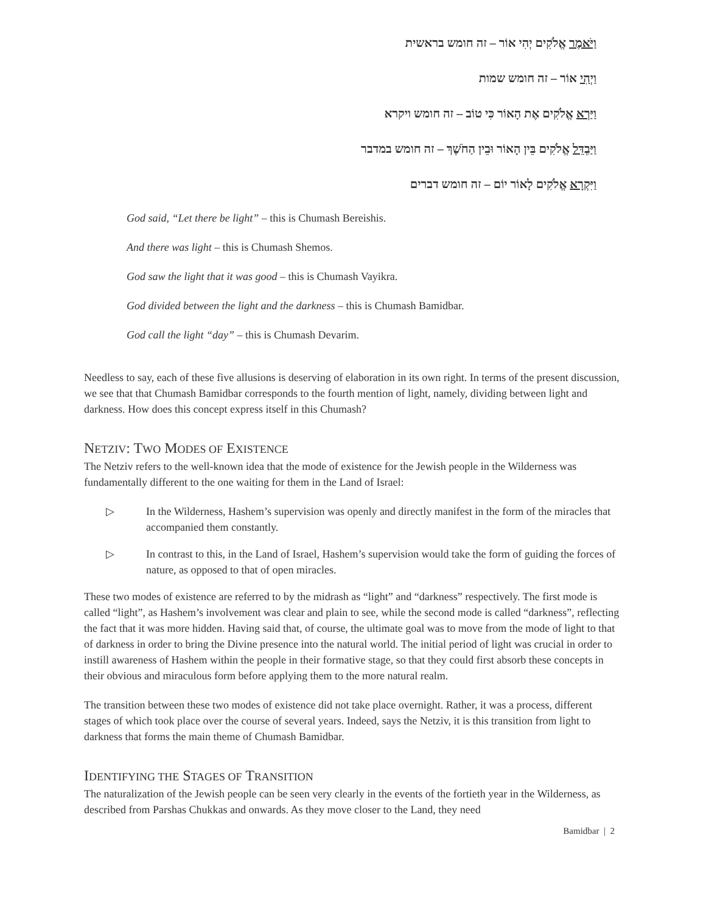וַיֹּאמֶר אֱלֹקִים יְהִי אוֹר – זה חומש בראשית
וַיְהִי אוֹר – זה חומש שמות
וַיַּרְא אֱלֹקִים אֶת הָאוֹר כִּי טוֹב – זה חומש ויקרא
וַיַּבְדֵּל אֱלֹקִים בֵּין הָאוֹר וּבֵין הַחֹשֶׁךְ – זה חומש במדבר
וַיִּקְרָא אֱלֹקִים לָאוֹר יוֹם – זה חומש דברים
God said, “Let there be light” – this is Chumash Bereishis.
And there was light – this is Chumash Shemos.
God saw the light that it was good – this is Chumash Vayikra.
God divided between the light and the darkness – this is Chumash Bamidbar.
God call the light “day” – this is Chumash Devarim.
Needless to say, each of these five allusions is deserving of elaboration in its own right. In terms of the present discussion, we see that that Chumash Bamidbar corresponds to the fourth mention of light, namely, dividing between light and darkness. How does this concept express itself in this Chumash?
NETZIV: TWO MODES OF EXISTENCE
The Netziv refers to the well-known idea that the mode of existence for the Jewish people in the Wilderness was fundamentally different to the one waiting for them in the Land of Israel:
▷ In the Wilderness, Hashem’s supervision was openly and directly manifest in the form of the miracles that accompanied them constantly.
▷ In contrast to this, in the Land of Israel, Hashem’s supervision would take the form of guiding the forces of nature, as opposed to that of open miracles.
These two modes of existence are referred to by the midrash as “light” and “darkness” respectively. The first mode is called “light”, as Hashem’s involvement was clear and plain to see, while the second mode is called “darkness”, reflecting the fact that it was more hidden. Having said that, of course, the ultimate goal was to move from the mode of light to that of darkness in order to bring the Divine presence into the natural world. The initial period of light was crucial in order to instill awareness of Hashem within the people in their formative stage, so that they could first absorb these concepts in their obvious and miraculous form before applying them to the more natural realm.
The transition between these two modes of existence did not take place overnight. Rather, it was a process, different stages of which took place over the course of several years. Indeed, says the Netziv, it is this transition from light to darkness that forms the main theme of Chumash Bamidbar.
IDENTIFYING THE STAGES OF TRANSITION
The naturalization of the Jewish people can be seen very clearly in the events of the fortieth year in the Wilderness, as described from Parshas Chukkas and onwards. As they move closer to the Land, they need
Bamidbar | 2